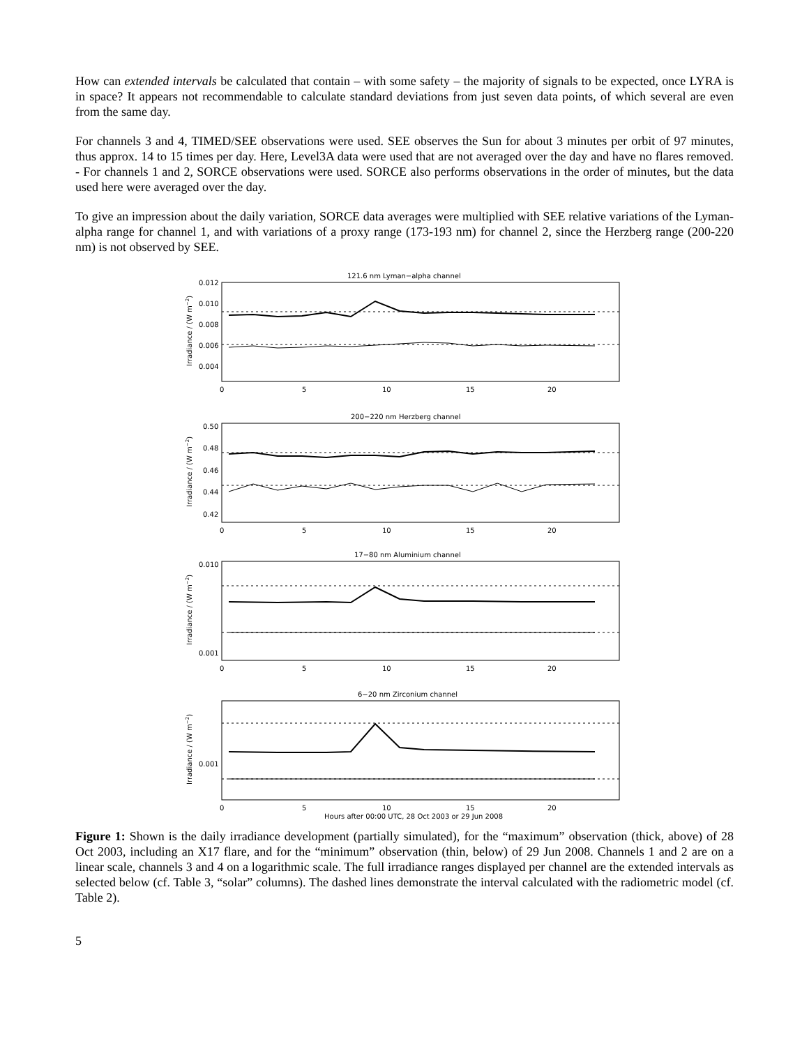How can extended intervals be calculated that contain – with some safety – the majority of signals to be expected, once LYRA is in space? It appears not recommendable to calculate standard deviations from just seven data points, of which several are even from the same day.
For channels 3 and 4, TIMED/SEE observations were used. SEE observes the Sun for about 3 minutes per orbit of 97 minutes, thus approx. 14 to 15 times per day. Here, Level3A data were used that are not averaged over the day and have no flares removed. - For channels 1 and 2, SORCE observations were used. SORCE also performs observations in the order of minutes, but the data used here were averaged over the day.
To give an impression about the daily variation, SORCE data averages were multiplied with SEE relative variations of the Lyman-alpha range for channel 1, and with variations of a proxy range (173-193 nm) for channel 2, since the Herzberg range (200-220 nm) is not observed by SEE.
121.6 nm Lyman−alpha channel
0.012
0.010
0.008
0.006
0.004
0
5
10
15
20
200−220 nm Herzberg channel
0.50
0.48
0.46
0.44
0.42
0
5
10
15
20
17−80 nm Aluminium channel
0.010
0.001
0
5
10
15
20
6−20 nm Zirconium channel
0.001
0
5
10
15
20
Hours after 00:00 UTC, 28 Oct 2003 or 29 Jun 2008
Irradiance / (W m−2)
Irradiance / (W m−2)
Irradiance / (W m−2)
Irradiance / (W m−2)
Figure 1: Shown is the daily irradiance development (partially simulated), for the “maximum” observation (thick, above) of 28 Oct 2003, including an X17 flare, and for the “minimum” observation (thin, below) of 29 Jun 2008. Channels 1 and 2 are on a linear scale, channels 3 and 4 on a logarithmic scale. The full irradiance ranges displayed per channel are the extended intervals as selected below (cf. Table 3, “solar” columns). The dashed lines demonstrate the interval calculated with the radiometric model (cf. Table 2).
5